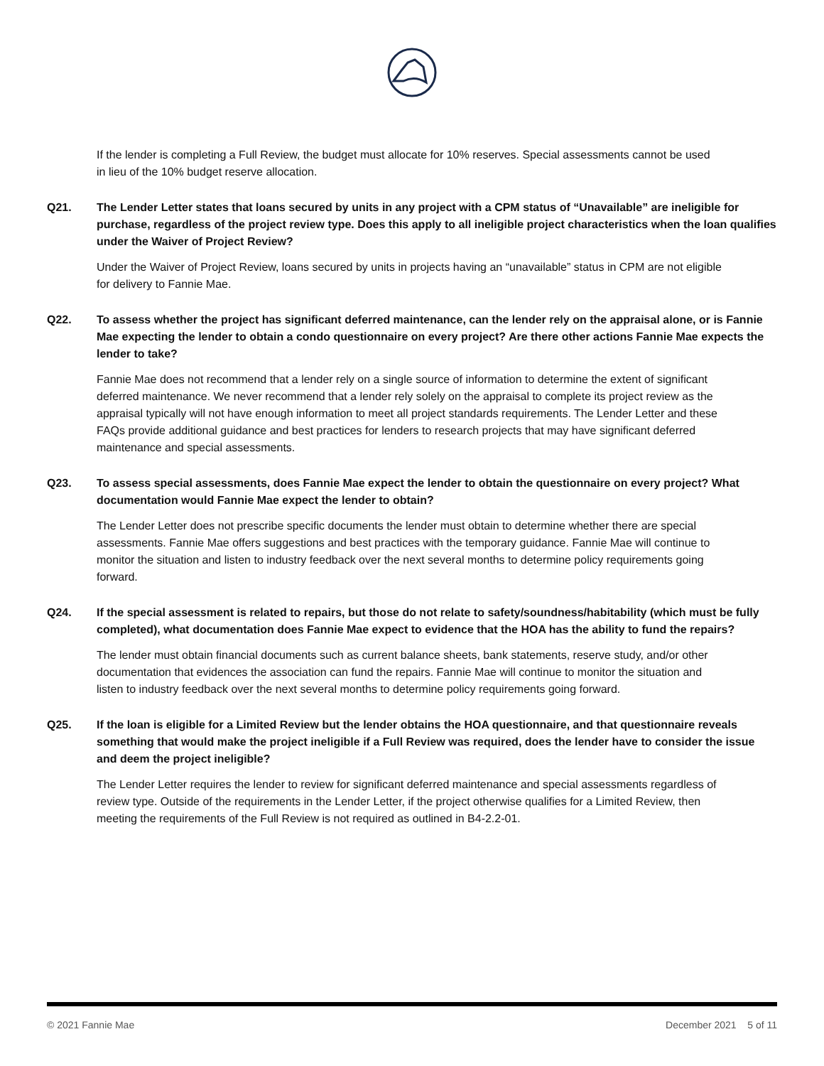If the lender is completing a Full Review, the budget must allocate for 10% reserves. Special assessments cannot be used in lieu of the 10% budget reserve allocation.
Q21. The Lender Letter states that loans secured by units in any project with a CPM status of “Unavailable” are ineligible for purchase, regardless of the project review type. Does this apply to all ineligible project characteristics when the loan qualifies under the Waiver of Project Review?
Under the Waiver of Project Review, loans secured by units in projects having an “unavailable” status in CPM are not eligible for delivery to Fannie Mae.
Q22. To assess whether the project has significant deferred maintenance, can the lender rely on the appraisal alone, or is Fannie Mae expecting the lender to obtain a condo questionnaire on every project? Are there other actions Fannie Mae expects the lender to take?
Fannie Mae does not recommend that a lender rely on a single source of information to determine the extent of significant deferred maintenance. We never recommend that a lender rely solely on the appraisal to complete its project review as the appraisal typically will not have enough information to meet all project standards requirements. The Lender Letter and these FAQs provide additional guidance and best practices for lenders to research projects that may have significant deferred maintenance and special assessments.
Q23. To assess special assessments, does Fannie Mae expect the lender to obtain the questionnaire on every project? What documentation would Fannie Mae expect the lender to obtain?
The Lender Letter does not prescribe specific documents the lender must obtain to determine whether there are special assessments. Fannie Mae offers suggestions and best practices with the temporary guidance. Fannie Mae will continue to monitor the situation and listen to industry feedback over the next several months to determine policy requirements going forward.
Q24. If the special assessment is related to repairs, but those do not relate to safety/soundness/habitability (which must be fully completed), what documentation does Fannie Mae expect to evidence that the HOA has the ability to fund the repairs?
The lender must obtain financial documents such as current balance sheets, bank statements, reserve study, and/or other documentation that evidences the association can fund the repairs. Fannie Mae will continue to monitor the situation and listen to industry feedback over the next several months to determine policy requirements going forward.
Q25. If the loan is eligible for a Limited Review but the lender obtains the HOA questionnaire, and that questionnaire reveals something that would make the project ineligible if a Full Review was required, does the lender have to consider the issue and deem the project ineligible?
The Lender Letter requires the lender to review for significant deferred maintenance and special assessments regardless of review type. Outside of the requirements in the Lender Letter, if the project otherwise qualifies for a Limited Review, then meeting the requirements of the Full Review is not required as outlined in B4-2.2-01.
© 2021 Fannie Mae December 2021 5 of 11